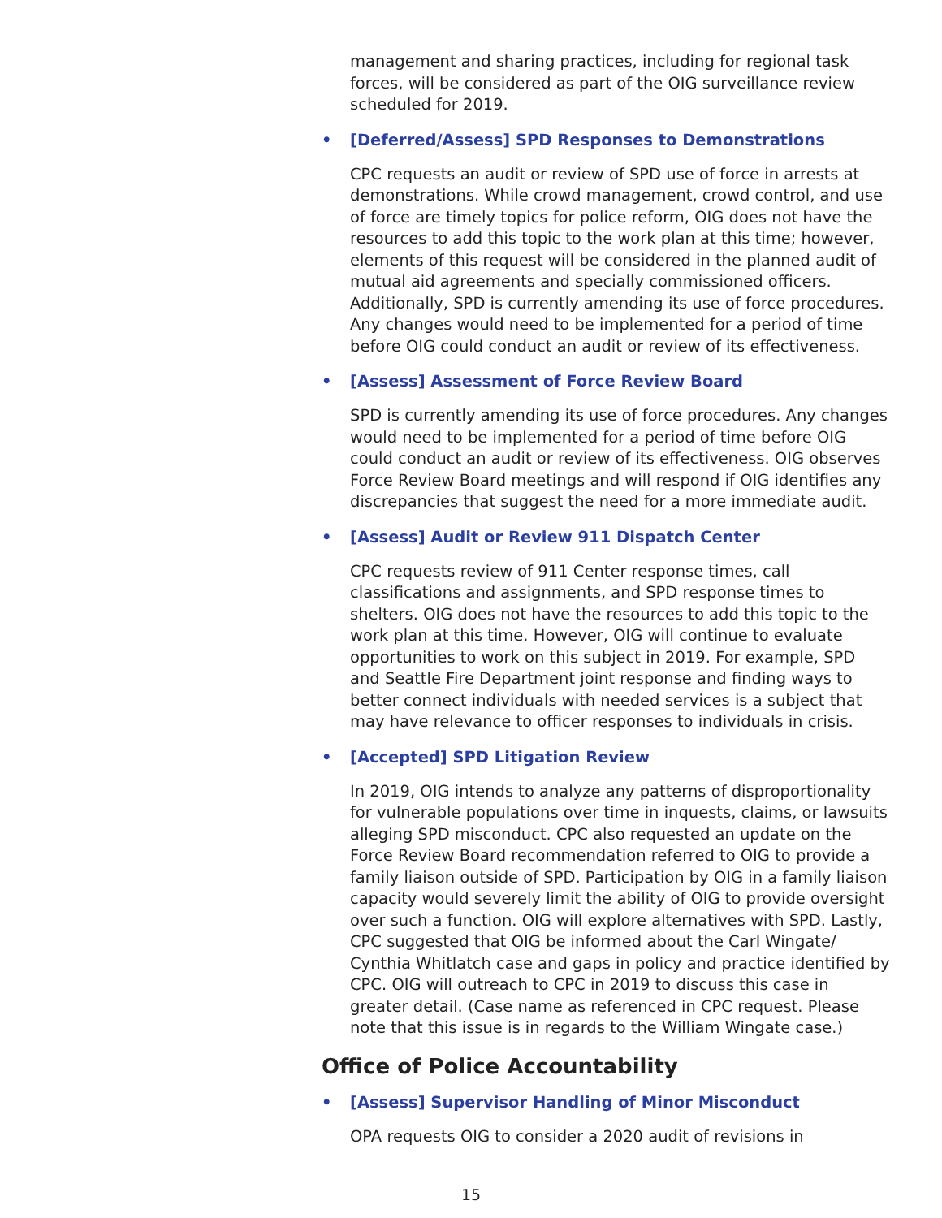management and sharing practices, including for regional task forces, will be considered as part of the OIG surveillance review scheduled for 2019.
• [Deferred/Assess] SPD Responses to Demonstrations
CPC requests an audit or review of SPD use of force in arrests at demonstrations. While crowd management, crowd control, and use of force are timely topics for police reform, OIG does not have the resources to add this topic to the work plan at this time; however, elements of this request will be considered in the planned audit of mutual aid agreements and specially commissioned officers. Additionally, SPD is currently amending its use of force procedures. Any changes would need to be implemented for a period of time before OIG could conduct an audit or review of its effectiveness.
• [Assess] Assessment of Force Review Board
SPD is currently amending its use of force procedures. Any changes would need to be implemented for a period of time before OIG could conduct an audit or review of its effectiveness. OIG observes Force Review Board meetings and will respond if OIG identifies any discrepancies that suggest the need for a more immediate audit.
• [Assess] Audit or Review 911 Dispatch Center
CPC requests review of 911 Center response times, call classifications and assignments, and SPD response times to shelters. OIG does not have the resources to add this topic to the work plan at this time. However, OIG will continue to evaluate opportunities to work on this subject in 2019. For example, SPD and Seattle Fire Department joint response and finding ways to better connect individuals with needed services is a subject that may have relevance to officer responses to individuals in crisis.
• [Accepted] SPD Litigation Review
In 2019, OIG intends to analyze any patterns of disproportionality for vulnerable populations over time in inquests, claims, or lawsuits alleging SPD misconduct. CPC also requested an update on the Force Review Board recommendation referred to OIG to provide a family liaison outside of SPD. Participation by OIG in a family liaison capacity would severely limit the ability of OIG to provide oversight over such a function. OIG will explore alternatives with SPD. Lastly, CPC suggested that OIG be informed about the Carl Wingate/ Cynthia Whitlatch case and gaps in policy and practice identified by CPC. OIG will outreach to CPC in 2019 to discuss this case in greater detail. (Case name as referenced in CPC request. Please note that this issue is in regards to the William Wingate case.)
Office of Police Accountability
• [Assess] Supervisor Handling of Minor Misconduct
OPA requests OIG to consider a 2020 audit of revisions in
15